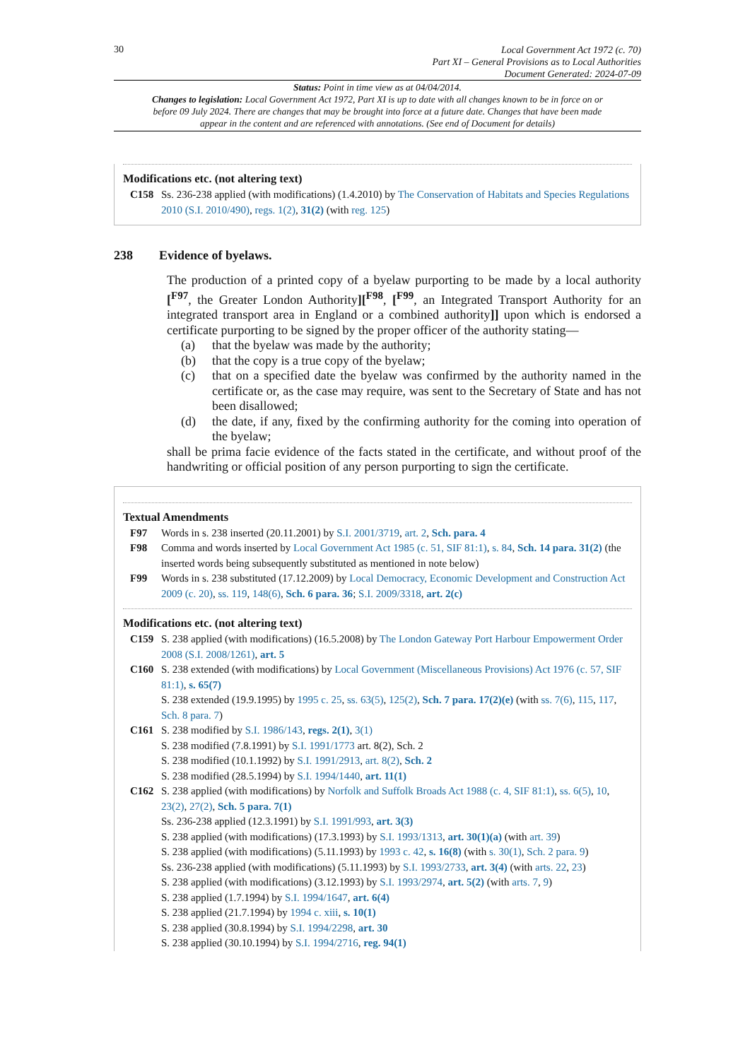30
Local Government Act 1972 (c. 70)
Part XI – General Provisions as to Local Authorities
Document Generated: 2024-07-09
Status: Point in time view as at 04/04/2014.
Changes to legislation: Local Government Act 1972, Part XI is up to date with all changes known to be in force on or before 09 July 2024. There are changes that may be brought into force at a future date. Changes that have been made appear in the content and are referenced with annotations. (See end of Document for details)
Modifications etc. (not altering text)
C158 Ss. 236-238 applied (with modifications) (1.4.2010) by The Conservation of Habitats and Species Regulations 2010 (S.I. 2010/490), regs. 1(2), 31(2) (with reg. 125)
238 Evidence of byelaws.
The production of a printed copy of a byelaw purporting to be made by a local authority [<sup>F97</sup>, the Greater London Authority][<sup>F98</sup>, [<sup>F99</sup>, an Integrated Transport Authority for an integrated transport area in England or a combined authority]] upon which is endorsed a certificate purporting to be signed by the proper officer of the authority stating—
(a) that the byelaw was made by the authority;
(b) that the copy is a true copy of the byelaw;
(c) that on a specified date the byelaw was confirmed by the authority named in the certificate or, as the case may require, was sent to the Secretary of State and has not been disallowed;
(d) the date, if any, fixed by the confirming authority for the coming into operation of the byelaw;
shall be prima facie evidence of the facts stated in the certificate, and without proof of the handwriting or official position of any person purporting to sign the certificate.
Textual Amendments
F97 Words in s. 238 inserted (20.11.2001) by S.I. 2001/3719, art. 2, Sch. para. 4
F98 Comma and words inserted by Local Government Act 1985 (c. 51, SIF 81:1), s. 84, Sch. 14 para. 31(2) (the inserted words being subsequently substituted as mentioned in note below)
F99 Words in s. 238 substituted (17.12.2009) by Local Democracy, Economic Development and Construction Act 2009 (c. 20), ss. 119, 148(6), Sch. 6 para. 36; S.I. 2009/3318, art. 2(c)
Modifications etc. (not altering text)
C159 S. 238 applied (with modifications) (16.5.2008) by The London Gateway Port Harbour Empowerment Order 2008 (S.I. 2008/1261), art. 5
C160 S. 238 extended (with modifications) by Local Government (Miscellaneous Provisions) Act 1976 (c. 57, SIF 81:1), s. 65(7)
S. 238 extended (19.9.1995) by 1995 c. 25, ss. 63(5), 125(2), Sch. 7 para. 17(2)(e) (with ss. 7(6), 115, 117, Sch. 8 para. 7)
C161 S. 238 modified by S.I. 1986/143, regs. 2(1), 3(1)
S. 238 modified (7.8.1991) by S.I. 1991/1773 art. 8(2), Sch. 2
S. 238 modified (10.1.1992) by S.I. 1991/2913, art. 8(2), Sch. 2
S. 238 modified (28.5.1994) by S.I. 1994/1440, art. 11(1)
C162 S. 238 applied (with modifications) by Norfolk and Suffolk Broads Act 1988 (c. 4, SIF 81:1), ss. 6(5), 10, 23(2), 27(2), Sch. 5 para. 7(1)
Ss. 236-238 applied (12.3.1991) by S.I. 1991/993, art. 3(3)
S. 238 applied (with modifications) (17.3.1993) by S.I. 1993/1313, art. 30(1)(a) (with art. 39)
S. 238 applied (with modifications) (5.11.1993) by 1993 c. 42, s. 16(8) (with s. 30(1), Sch. 2 para. 9)
Ss. 236-238 applied (with modifications) (5.11.1993) by S.I. 1993/2733, art. 3(4) (with arts. 22, 23)
S. 238 applied (with modifications) (3.12.1993) by S.I. 1993/2974, art. 5(2) (with arts. 7, 9)
S. 238 applied (1.7.1994) by S.I. 1994/1647, art. 6(4)
S. 238 applied (21.7.1994) by 1994 c. xiii, s. 10(1)
S. 238 applied (30.8.1994) by S.I. 1994/2298, art. 30
S. 238 applied (30.10.1994) by S.I. 1994/2716, reg. 94(1)